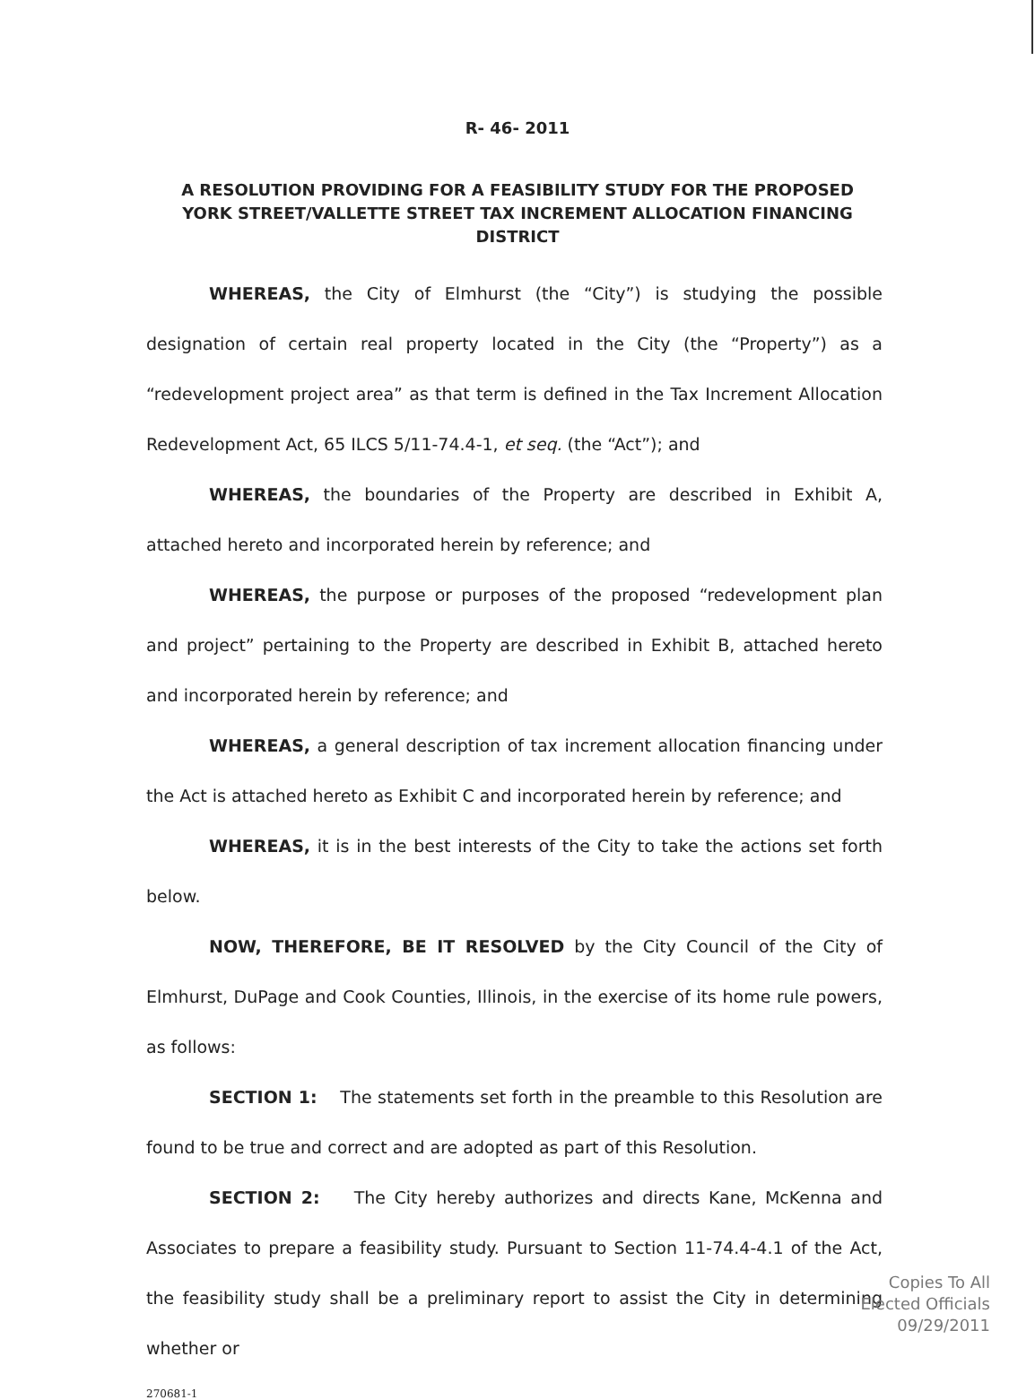R- 46- 2011
A RESOLUTION PROVIDING FOR A FEASIBILITY STUDY FOR THE PROPOSED YORK STREET/VALLETTE STREET TAX INCREMENT ALLOCATION FINANCING DISTRICT
WHEREAS, the City of Elmhurst (the “City”) is studying the possible designation of certain real property located in the City (the “Property”) as a “redevelopment project area” as that term is defined in the Tax Increment Allocation Redevelopment Act, 65 ILCS 5/11-74.4-1, et seq. (the “Act”); and
WHEREAS, the boundaries of the Property are described in Exhibit A, attached hereto and incorporated herein by reference; and
WHEREAS, the purpose or purposes of the proposed “redevelopment plan and project” pertaining to the Property are described in Exhibit B, attached hereto and incorporated herein by reference; and
WHEREAS, a general description of tax increment allocation financing under the Act is attached hereto as Exhibit C and incorporated herein by reference; and
WHEREAS, it is in the best interests of the City to take the actions set forth below.
NOW, THEREFORE, BE IT RESOLVED by the City Council of the City of Elmhurst, DuPage and Cook Counties, Illinois, in the exercise of its home rule powers, as follows:
SECTION 1: The statements set forth in the preamble to this Resolution are found to be true and correct and are adopted as part of this Resolution.
SECTION 2: The City hereby authorizes and directs Kane, McKenna and Associates to prepare a feasibility study. Pursuant to Section 11-74.4-4.1 of the Act, the feasibility study shall be a preliminary report to assist the City in determining whether or
270681-1
Copies To All
Elected Officials
09/29/2011